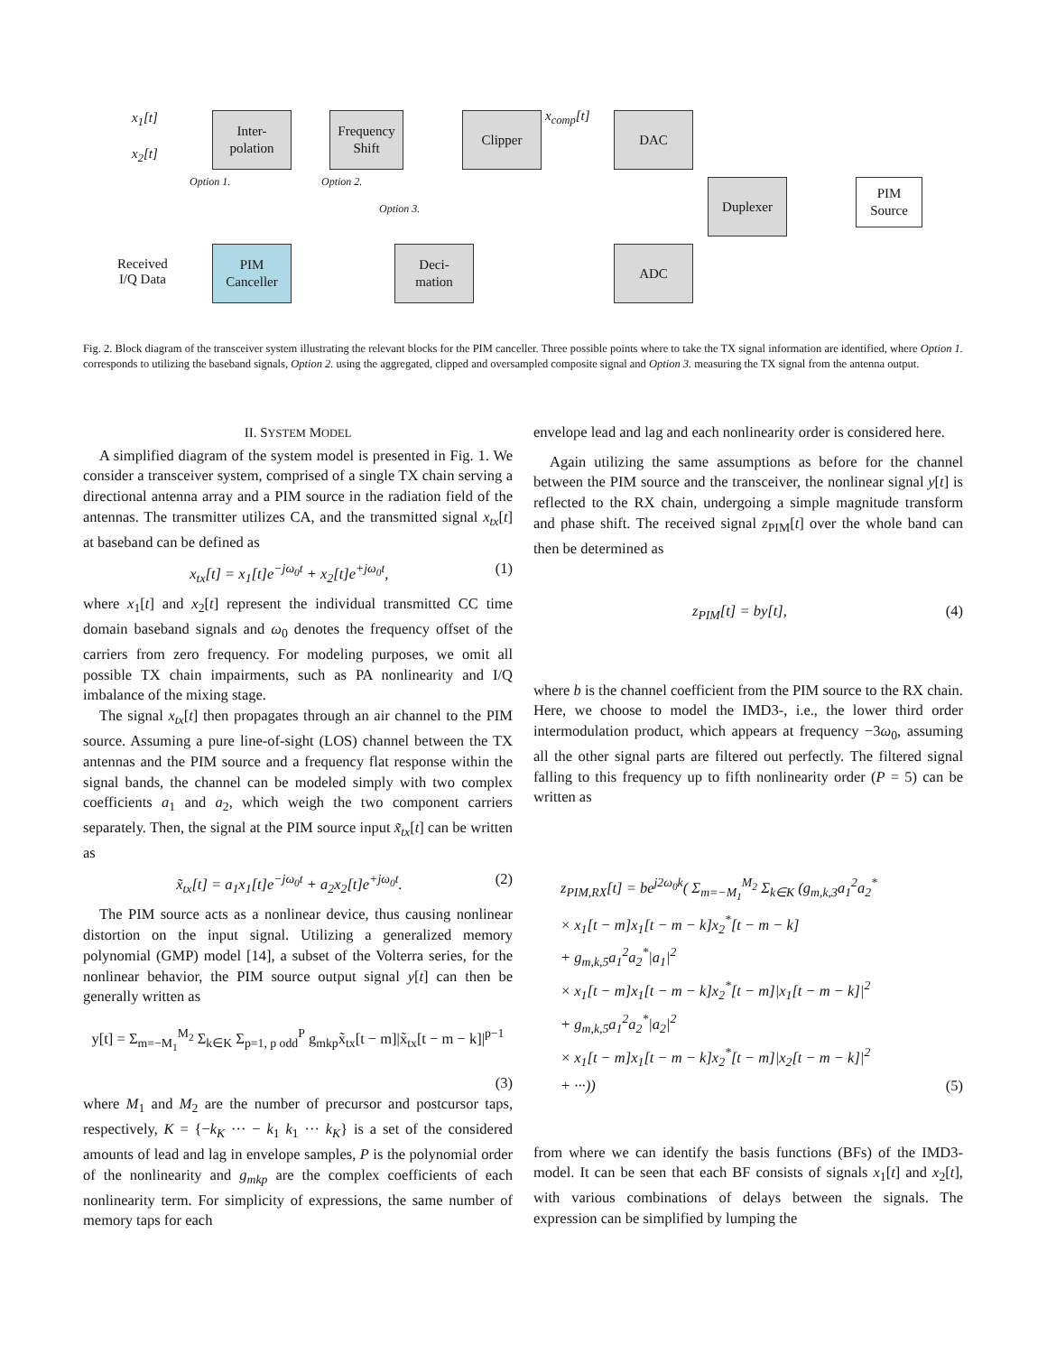x<sub>1</sub>[t]
x<sub>2</sub>[t]
Inter-
polation
Frequency
Shift
Clipper x<sub>comp</sub>[t] DAC
Duplexer
PIM
Source
Option 1. Option 2.
Option 3.
Received
I/Q Data
PIM
Canceller
Deci-
mation
ADC
Fig. 2. Block diagram of the transceiver system illustrating the relevant blocks for the PIM canceller. Three possible points where to take the TX signal information are identified, where Option 1. corresponds to utilizing the baseband signals, Option 2. using the aggregated, clipped and oversampled composite signal and Option 3. measuring the TX signal from the antenna output.
II. SYSTEM MODEL
A simplified diagram of the system model is presented in Fig. 1. We consider a transceiver system, comprised of a single TX chain serving a directional antenna array and a PIM source in the radiation field of the antennas. The transmitter utilizes CA, and the transmitted signal x<sub>tx</sub>[t] at baseband can be defined as
x<sub>tx</sub>[t] = x<sub>1</sub>[t]e<sup>−jω<sub>0</sub>t</sup> + x<sub>2</sub>[t]e<sup>+jω<sub>0</sub>t</sup>, (1)
where x<sub>1</sub>[t] and x<sub>2</sub>[t] represent the individual transmitted CC time domain baseband signals and ω<sub>0</sub> denotes the frequency offset of the carriers from zero frequency. For modeling purposes, we omit all possible TX chain impairments, such as PA nonlinearity and I/Q imbalance of the mixing stage.
The signal x<sub>tx</sub>[t] then propagates through an air channel to the PIM source. Assuming a pure line-of-sight (LOS) channel between the TX antennas and the PIM source and a frequency flat response within the signal bands, the channel can be modeled simply with two complex coefficients a<sub>1</sub> and a<sub>2</sub>, which weigh the two component carriers separately. Then, the signal at the PIM source input x̃<sub>tx</sub>[t] can be written as
x̃<sub>tx</sub>[t] = a<sub>1</sub>x<sub>1</sub>[t]e<sup>−jω<sub>0</sub>t</sup> + a<sub>2</sub>x<sub>2</sub>[t]e<sup>+jω<sub>0</sub>t</sup>. (2)
The PIM source acts as a nonlinear device, thus causing nonlinear distortion on the input signal. Utilizing a generalized memory polynomial (GMP) model [14], a subset of the Volterra series, for the nonlinear behavior, the PIM source output signal y[t] can then be generally written as
y[t] = Σ<sub>m=−M<sub>1</sub></sub><sup>M<sub>2</sub></sup> Σ<sub>k∈K</sub> Σ<sub>p=1, p odd</sub><sup>P</sup> g<sub>mkp</sub>x̃<sub>tx</sub>[t − m]|x̃<sub>tx</sub>[t − m − k]|<sup>p−1</sup>
(3)
where M<sub>1</sub> and M<sub>2</sub> are the number of precursor and postcursor taps, respectively, K = {−k<sub>K</sub> ··· − k<sub>1</sub> k<sub>1</sub> ··· k<sub>K</sub>} is a set of the considered amounts of lead and lag in envelope samples, P is the polynomial order of the nonlinearity and g<sub>mkp</sub> are the complex coefficients of each nonlinearity term. For simplicity of expressions, the same number of memory taps for each
envelope lead and lag and each nonlinearity order is considered here.
Again utilizing the same assumptions as before for the channel between the PIM source and the transceiver, the nonlinear signal y[t] is reflected to the RX chain, undergoing a simple magnitude transform and phase shift. The received signal z<sub>PIM</sub>[t] over the whole band can then be determined as
z<sub>PIM</sub>[t] = by[t], (4)
where b is the channel coefficient from the PIM source to the RX chain. Here, we choose to model the IMD3-, i.e., the lower third order intermodulation product, which appears at frequency −3ω<sub>0</sub>, assuming all the other signal parts are filtered out perfectly. The filtered signal falling to this frequency up to fifth nonlinearity order (P = 5) can be written as
z<sub>PIM,RX</sub>[t] = be<sup>j2ω<sub>0</sub>k</sup>( Σ<sub>m=−M<sub>1</sub></sub><sup>M<sub>2</sub></sup> Σ<sub>k∈K</sub> (g<sub>m,k,3</sub>a<sub>1</sub><sup>2</sup>a<sub>2</sub><sup>*</sup>
× x<sub>1</sub>[t − m]x<sub>1</sub>[t − m − k]x<sub>2</sub><sup>*</sup>[t − m − k]
+ g<sub>m,k,5</sub>a<sub>1</sub><sup>2</sup>a<sub>2</sub><sup>*</sup>|a<sub>1</sub>|<sup>2</sup>
× x<sub>1</sub>[t − m]x<sub>1</sub>[t − m − k]x<sub>2</sub><sup>*</sup>[t − m]|x<sub>1</sub>[t − m − k]|<sup>2</sup>
+ g<sub>m,k,5</sub>a<sub>1</sub><sup>2</sup>a<sub>2</sub><sup>*</sup>|a<sub>2</sub>|<sup>2</sup>
× x<sub>1</sub>[t − m]x<sub>1</sub>[t − m − k]x<sub>2</sub><sup>*</sup>[t − m]|x<sub>2</sub>[t − m − k]|<sup>2</sup>
+ ···)) (5)
from where we can identify the basis functions (BFs) of the IMD3- model. It can be seen that each BF consists of signals x<sub>1</sub>[t] and x<sub>2</sub>[t], with various combinations of delays between the signals. The expression can be simplified by lumping the